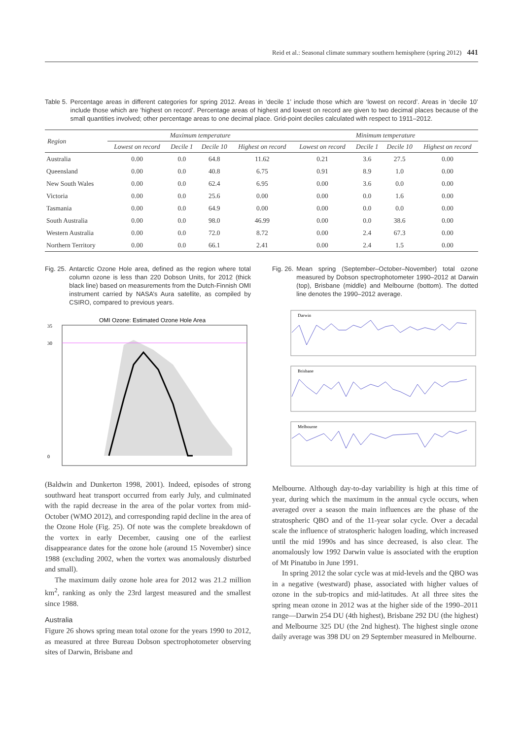Reid et al.: Seasonal climate summary southern hemisphere (spring 2012) 441
Table 5. Percentage areas in different categories for spring 2012. Areas in ‘decile 1’ include those which are ‘lowest on record’. Areas in ‘decile 10’ include those which are ‘highest on record’. Percentage areas of highest and lowest on record are given to two decimal places because of the small quantities involved; other percentage areas to one decimal place. Grid-point deciles calculated with respect to 1911–2012.
| Region | Maximum temperature | | | | Minimum temperature | | | |
| --- | --- | --- | --- | --- | --- | --- | --- | --- |
| | Lowest on record | Decile 1 | Decile 10 | Highest on record | Lowest on record | Decile 1 | Decile 10 | Highest on record |
| Australia | 0.00 | 0.0 | 64.8 | 11.62 | 0.21 | 3.6 | 27.5 | 0.00 |
| Queensland | 0.00 | 0.0 | 40.8 | 6.75 | 0.91 | 8.9 | 1.0 | 0.00 |
| New South Wales | 0.00 | 0.0 | 62.4 | 6.95 | 0.00 | 3.6 | 0.0 | 0.00 |
| Victoria | 0.00 | 0.0 | 25.6 | 0.00 | 0.00 | 0.0 | 1.6 | 0.00 |
| Tasmania | 0.00 | 0.0 | 64.9 | 0.00 | 0.00 | 0.0 | 0.0 | 0.00 |
| South Australia | 0.00 | 0.0 | 98.0 | 46.99 | 0.00 | 0.0 | 38.6 | 0.00 |
| Western Australia | 0.00 | 0.0 | 72.0 | 8.72 | 0.00 | 2.4 | 67.3 | 0.00 |
| Northern Territory | 0.00 | 0.0 | 66.1 | 2.41 | 0.00 | 2.4 | 1.5 | 0.00 |
Fig. 25. Antarctic Ozone Hole area, defined as the region where total column ozone is less than 220 Dobson Units, for 2012 (thick black line) based on measurements from the Dutch-Finnish OMI instrument carried by NASA’s Aura satellite, as compiled by CSIRO, compared to previous years.
OMI Ozone: Estimated Ozone Hole Area
35
30
0
(Baldwin and Dunkerton 1998, 2001). Indeed, episodes of strong southward heat transport occurred from early July, and culminated with the rapid decrease in the area of the polar vortex from mid-October (WMO 2012), and corresponding rapid decline in the area of the Ozone Hole (Fig. 25). Of note was the complete breakdown of the vortex in early December, causing one of the earliest disappearance dates for the ozone hole (around 15 November) since 1988 (excluding 2002, when the vortex was anomalously disturbed and small).
The maximum daily ozone hole area for 2012 was 21.2 million km<sup>2</sup>, ranking as only the 23rd largest measured and the smallest since 1988.
Australia
Figure 26 shows spring mean total ozone for the years 1990 to 2012, as measured at three Bureau Dobson spectrophotometer observing sites of Darwin, Brisbane and
Fig. 26. Mean spring (September–October–November) total ozone measured by Dobson spectrophotometer 1990–2012 at Darwin (top), Brisbane (middle) and Melbourne (bottom). The dotted line denotes the 1990–2012 average.
Darwin
Brisbane
Melbourne
Melbourne. Although day-to-day variability is high at this time of year, during which the maximum in the annual cycle occurs, when averaged over a season the main influences are the phase of the stratospheric QBO and of the 11-year solar cycle. Over a decadal scale the influence of stratospheric halogen loading, which increased until the mid 1990s and has since decreased, is also clear. The anomalously low 1992 Darwin value is associated with the eruption of Mt Pinatubo in June 1991.
In spring 2012 the solar cycle was at mid-levels and the QBO was in a negative (westward) phase, associated with higher values of ozone in the sub-tropics and mid-latitudes. At all three sites the spring mean ozone in 2012 was at the higher side of the 1990–2011 range—Darwin 254 DU (4th highest), Brisbane 292 DU (the highest) and Melbourne 325 DU (the 2nd highest). The highest single ozone daily average was 398 DU on 29 September measured in Melbourne.